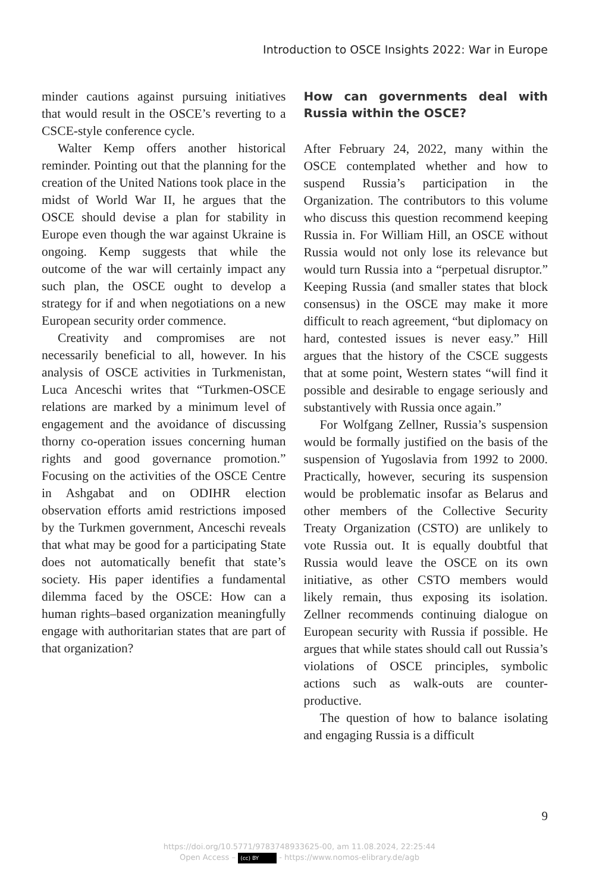Introduction to OSCE Insights 2022: War in Europe
minder cautions against pursuing initiatives that would result in the OSCE’s reverting to a CSCE-style conference cycle.
Walter Kemp offers another historical reminder. Pointing out that the planning for the creation of the United Nations took place in the midst of World War II, he argues that the OSCE should devise a plan for stability in Europe even though the war against Ukraine is ongoing. Kemp suggests that while the outcome of the war will certainly impact any such plan, the OSCE ought to develop a strategy for if and when negotiations on a new European security order commence.
Creativity and compromises are not necessarily beneficial to all, however. In his analysis of OSCE activities in Turkmenistan, Luca Anceschi writes that “Turkmen-OSCE relations are marked by a minimum level of engagement and the avoidance of discussing thorny co-operation issues concerning human rights and good governance promotion.” Focusing on the activities of the OSCE Centre in Ashgabat and on ODIHR election observation efforts amid restrictions imposed by the Turkmen government, Anceschi reveals that what may be good for a participating State does not automatically benefit that state’s society. His paper identifies a fundamental dilemma faced by the OSCE: How can a human rights–based organization meaningfully engage with authoritarian states that are part of that organization?
How can governments deal with Russia within the OSCE?
After February 24, 2022, many within the OSCE contemplated whether and how to suspend Russia’s participation in the Organization. The contributors to this volume who discuss this question recommend keeping Russia in. For William Hill, an OSCE without Russia would not only lose its relevance but would turn Russia into a “perpetual disruptor.” Keeping Russia (and smaller states that block consensus) in the OSCE may make it more difficult to reach agreement, “but diplomacy on hard, contested issues is never easy.” Hill argues that the history of the CSCE suggests that at some point, Western states “will find it possible and desirable to engage seriously and substantively with Russia once again.”
For Wolfgang Zellner, Russia’s suspension would be formally justified on the basis of the suspension of Yugoslavia from 1992 to 2000. Practically, however, securing its suspension would be problematic insofar as Belarus and other members of the Collective Security Treaty Organization (CSTO) are unlikely to vote Russia out. It is equally doubtful that Russia would leave the OSCE on its own initiative, as other CSTO members would likely remain, thus exposing its isolation. Zellner recommends continuing dialogue on European security with Russia if possible. He argues that while states should call out Russia’s violations of OSCE principles, symbolic actions such as walk-outs are counter-productive.
The question of how to balance isolating and engaging Russia is a difficult
9
https://doi.org/10.5771/9783748933625-00, am 11.08.2024, 22:25:44
Open Access – (cc) BY - https://www.nomos-elibrary.de/agb